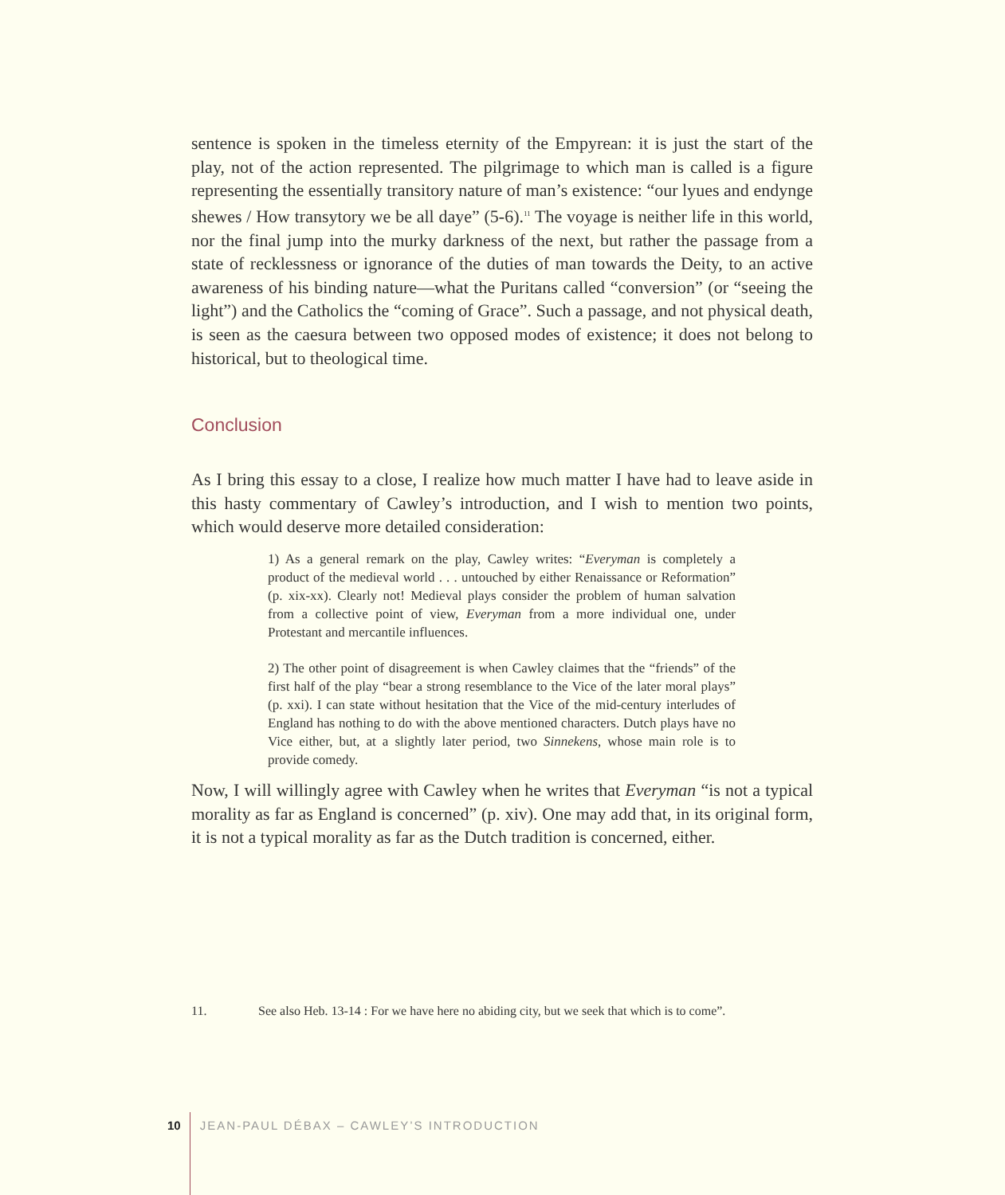sentence is spoken in the timeless eternity of the Empyrean: it is just the start of the play, not of the action represented. The pilgrimage to which man is called is a figure representing the essentially transitory nature of man’s existence: “our lyues and endynge shewes / How transytory we be all daye” (5-6).<sup>11</sup> The voyage is neither life in this world, nor the final jump into the murky darkness of the next, but rather the passage from a state of recklessness or ignorance of the duties of man towards the Deity, to an active awareness of his binding nature—what the Puritans called “conversion” (or “seeing the light”) and the Catholics the “coming of Grace”. Such a passage, and not physical death, is seen as the caesura between two opposed modes of existence; it does not belong to historical, but to theological time.
Conclusion
As I bring this essay to a close, I realize how much matter I have had to leave aside in this hasty commentary of Cawley’s introduction, and I wish to mention two points, which would deserve more detailed consideration:
1) As a general remark on the play, Cawley writes: “Everyman is completely a product of the medieval world . . . untouched by either Renaissance or Reformation” (p. xix-xx). Clearly not! Medieval plays consider the problem of human salvation from a collective point of view, Everyman from a more individual one, under Protestant and mercantile influences.
2) The other point of disagreement is when Cawley claimes that the “friends” of the first half of the play “bear a strong resemblance to the Vice of the later moral plays” (p. xxi). I can state without hesitation that the Vice of the mid-century interludes of England has nothing to do with the above mentioned characters. Dutch plays have no Vice either, but, at a slightly later period, two Sinnekens, whose main role is to provide comedy.
Now, I will willingly agree with Cawley when he writes that Everyman “is not a typical morality as far as England is concerned” (p. xiv). One may add that, in its original form, it is not a typical morality as far as the Dutch tradition is concerned, either.
11. See also Heb. 13-14 : For we have here no abiding city, but we seek that which is to come”.
10 JEAN-PAUL DÉBAX – CAWLEY’S INTRODUCTION